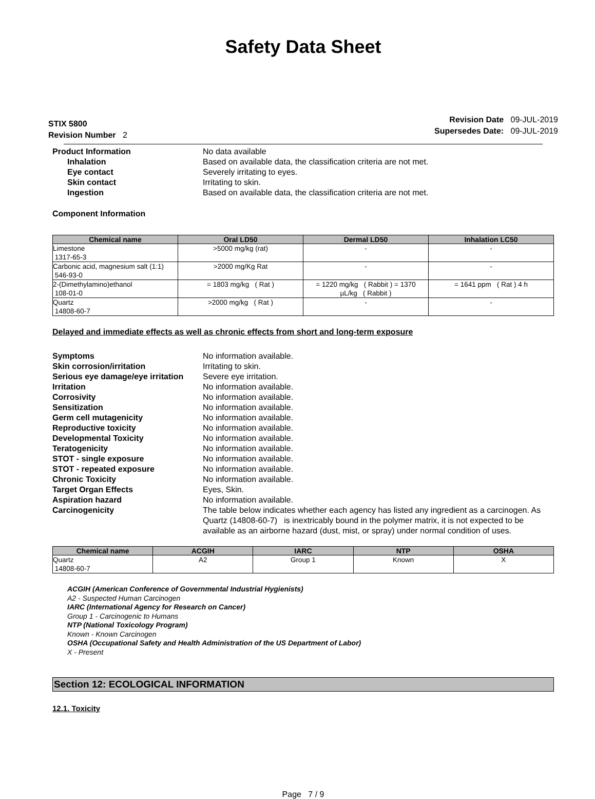Safety Data Sheet
STIX 5800
Revision Number 2
Revision Date 09-JUL-2019
Supersedes Date: 09-JUL-2019
Product Information No data available
Inhalation Based on available data, the classification criteria are not met.
Eye contact Severely irritating to eyes.
Skin contact Irritating to skin.
Ingestion Based on available data, the classification criteria are not met.
Component Information
| Chemical name | Oral LD50 | Dermal LD50 | Inhalation LC50 |
| --- | --- | --- | --- |
| Limestone 1317-65-3 | >5000 mg/kg (rat) | - | - |
| Carbonic acid, magnesium salt (1:1) 546-93-0 | >2000 mg/Kg Rat | - | - |
| 2-(Dimethylamino)ethanol 108-01-0 | = 1803 mg/kg ( Rat ) | = 1220 mg/kg ( Rabbit ) = 1370 µL/kg ( Rabbit ) | = 1641 ppm ( Rat ) 4 h |
| Quartz 14808-60-7 | >2000 mg/kg ( Rat ) | - | - |
Delayed and immediate effects as well as chronic effects from short and long-term exposure
Symptoms No information available.
Skin corrosion/irritation Irritating to skin.
Serious eye damage/eye irritation
Severe eye irritation.
Irritation No information available.
Corrosivity No information available.
Sensitization No information available.
Germ cell mutagenicity No information available.
Reproductive toxicity No information available.
Developmental Toxicity No information available.
Teratogenicity No information available.
STOT - single exposure No information available.
STOT - repeated exposure No information available.
Chronic Toxicity No information available.
Target Organ Effects Eyes, Skin.
Aspiration hazard No information available.
Carcinogenicity The table below indicates whether each agency has listed any ingredient as a carcinogen. As Quartz (14808-60-7) is inextricably bound in the polymer matrix, it is not expected to be available as an airborne hazard (dust, mist, or spray) under normal condition of uses.
| Chemical name | ACGIH | IARC | NTP | OSHA |
| --- | --- | --- | --- | --- |
| Quartz 14808-60-7 | A2 | Group 1 | Known | X |
ACGIH (American Conference of Governmental Industrial Hygienists)
A2 - Suspected Human Carcinogen
IARC (International Agency for Research on Cancer)
Group 1 - Carcinogenic to Humans
NTP (National Toxicology Program)
Known - Known Carcinogen
OSHA (Occupational Safety and Health Administration of the US Department of Labor)
X - Present
Section 12: ECOLOGICAL INFORMATION
12.1. Toxicity
Page 7 / 9